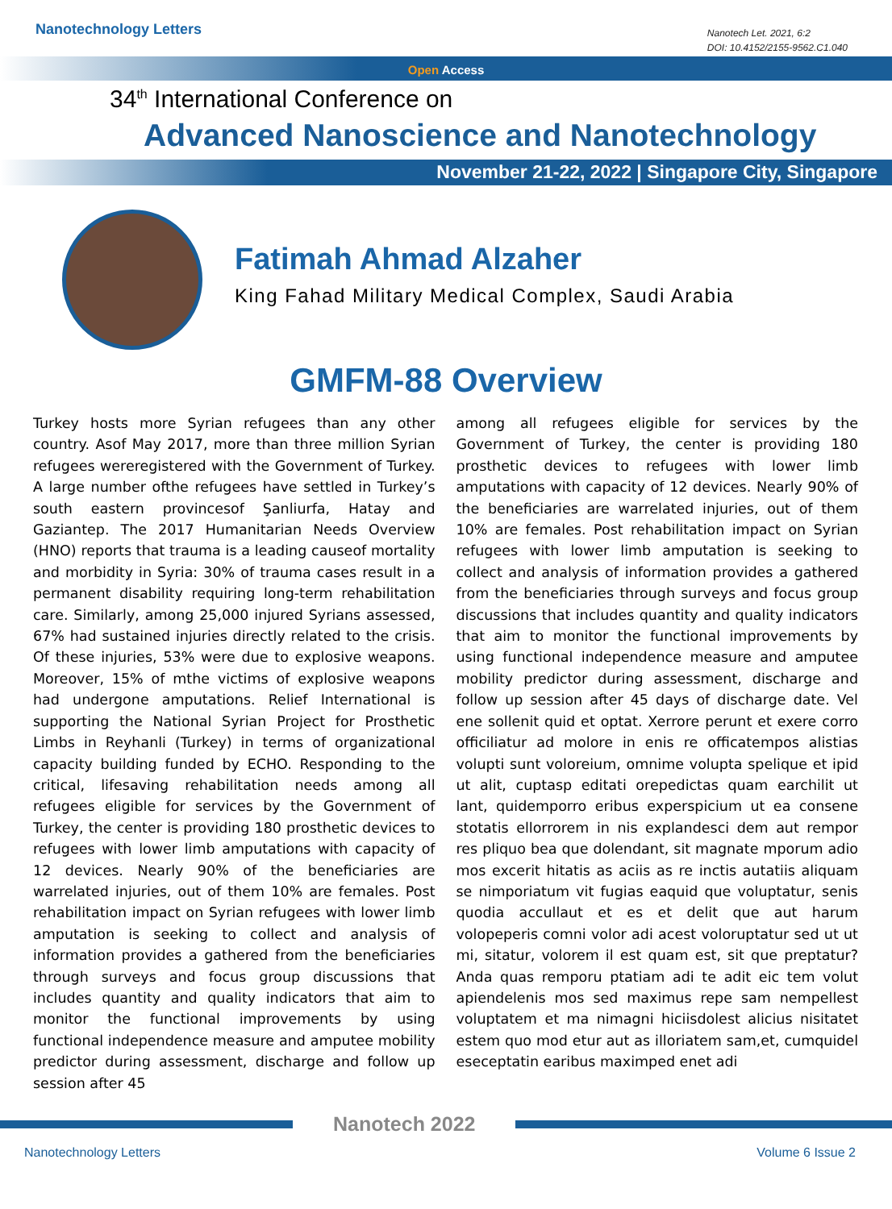Nanotechnology Letters
Nanotech Let. 2021, 6:2
DOI: 10.4152/2155-9562.C1.040
Open Access
34<sup>th</sup> International Conference on
Advanced Nanoscience and Nanotechnology
November 21-22, 2022 | Singapore City, Singapore
Fatimah Ahmad Alzaher
King Fahad Military Medical Complex, Saudi Arabia
GMFM-88 Overview
Turkey hosts more Syrian refugees than any other country. Asof May 2017, more than three million Syrian refugees wereregistered with the Government of Turkey. A large number ofthe refugees have settled in Turkey’s south eastern provincesof Şanliurfa, Hatay and Gaziantep. The 2017 Humanitarian Needs Overview (HNO) reports that trauma is a leading causeof mortality and morbidity in Syria: 30% of trauma cases result in a permanent disability requiring long-term rehabilitation care. Similarly, among 25,000 injured Syrians assessed, 67% had sustained injuries directly related to the crisis. Of these injuries, 53% were due to explosive weapons. Moreover, 15% of mthe victims of explosive weapons had undergone amputations. Relief International is supporting the National Syrian Project for Prosthetic Limbs in Reyhanli (Turkey) in terms of organizational capacity building funded by ECHO. Responding to the critical, lifesaving rehabilitation needs among all refugees eligible for services by the Government of Turkey, the center is providing 180 prosthetic devices to refugees with lower limb amputations with capacity of 12 devices. Nearly 90% of the beneficiaries are warrelated injuries, out of them 10% are females. Post rehabilitation impact on Syrian refugees with lower limb amputation is seeking to collect and analysis of information provides a gathered from the beneficiaries through surveys and focus group discussions that includes quantity and quality indicators that aim to monitor the functional improvements by using functional independence measure and amputee mobility predictor during assessment, discharge and follow up session after 45
among all refugees eligible for services by the Government of Turkey, the center is providing 180 prosthetic devices to refugees with lower limb amputations with capacity of 12 devices. Nearly 90% of the beneficiaries are warrelated injuries, out of them 10% are females. Post rehabilitation impact on Syrian refugees with lower limb amputation is seeking to collect and analysis of information provides a gathered from the beneficiaries through surveys and focus group discussions that includes quantity and quality indicators that aim to monitor the functional improvements by using functional independence measure and amputee mobility predictor during assessment, discharge and follow up session after 45 days of discharge date. Vel ene sollenit quid et optat. Xerrore perunt et exere corro officiliatur ad molore in enis re officatempos alistias volupti sunt voloreium, omnime volupta spelique et ipid ut alit, cuptasp editati orepedictas quam earchilit ut lant, quidemporro eribus experspicium ut ea consene stotatis ellorrorem in nis explandesci dem aut rempor res pliquo bea que dolendant, sit magnate mporum adio mos excerit hitatis as aciis as re inctis autatiis aliquam se nimporiatum vit fugias eaquid que voluptatur, senis quodia accullaut et es et delit que aut harum volореperis comni volor adi acest voloruptatur sed ut ut mi, sitatur, volorem il est quam est, sit que preptatur? Anda quas remporu ptatiam adi te adit eic tem volut apiendelenis mos sed maximus repe sam nempellest voluptatem et ma nimagni hiciisdolest alicius nisitatet estem quo mod etur aut as illoriatem sam,et, cumquidel eseceptatin earibus maximped enet adi
Nanotech 2022
Nanotechnology Letters Volume 6 Issue 2